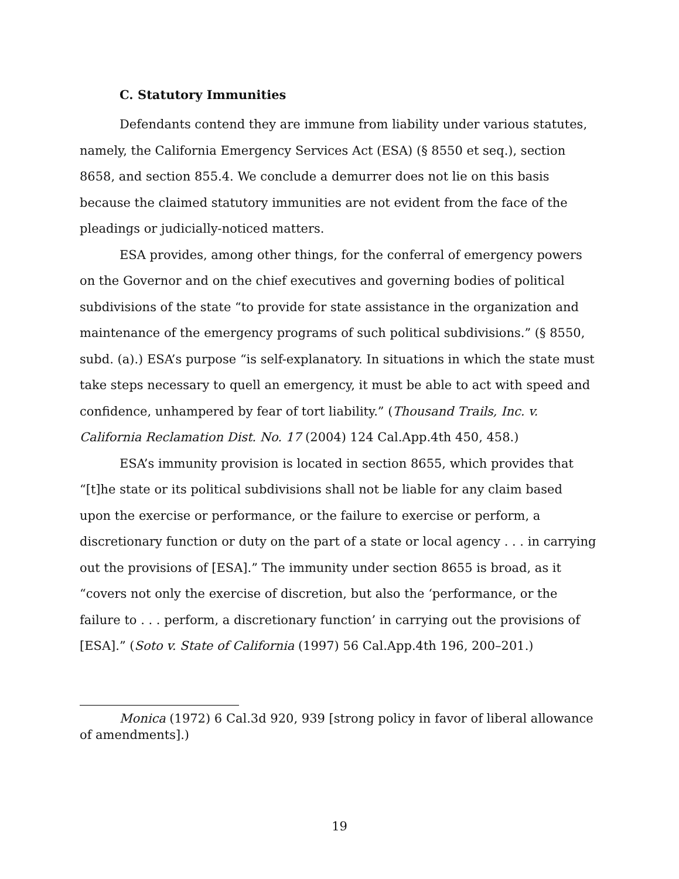C. Statutory Immunities
Defendants contend they are immune from liability under various statutes, namely, the California Emergency Services Act (ESA) (§ 8550 et seq.), section 8658, and section 855.4. We conclude a demurrer does not lie on this basis because the claimed statutory immunities are not evident from the face of the pleadings or judicially-noticed matters.
ESA provides, among other things, for the conferral of emergency powers on the Governor and on the chief executives and governing bodies of political subdivisions of the state “to provide for state assistance in the organization and maintenance of the emergency programs of such political subdivisions.” (§ 8550, subd. (a).) ESA’s purpose “is self-explanatory. In situations in which the state must take steps necessary to quell an emergency, it must be able to act with speed and confidence, unhampered by fear of tort liability.” (Thousand Trails, Inc. v. California Reclamation Dist. No. 17 (2004) 124 Cal.App.4th 450, 458.)
ESA’s immunity provision is located in section 8655, which provides that “[t]he state or its political subdivisions shall not be liable for any claim based upon the exercise or performance, or the failure to exercise or perform, a discretionary function or duty on the part of a state or local agency . . . in carrying out the provisions of [ESA].” The immunity under section 8655 is broad, as it “covers not only the exercise of discretion, but also the ‘performance, or the failure to . . . perform, a discretionary function’ in carrying out the provisions of [ESA].” (Soto v. State of California (1997) 56 Cal.App.4th 196, 200–201.)
Monica (1972) 6 Cal.3d 920, 939 [strong policy in favor of liberal allowance of amendments].)
19